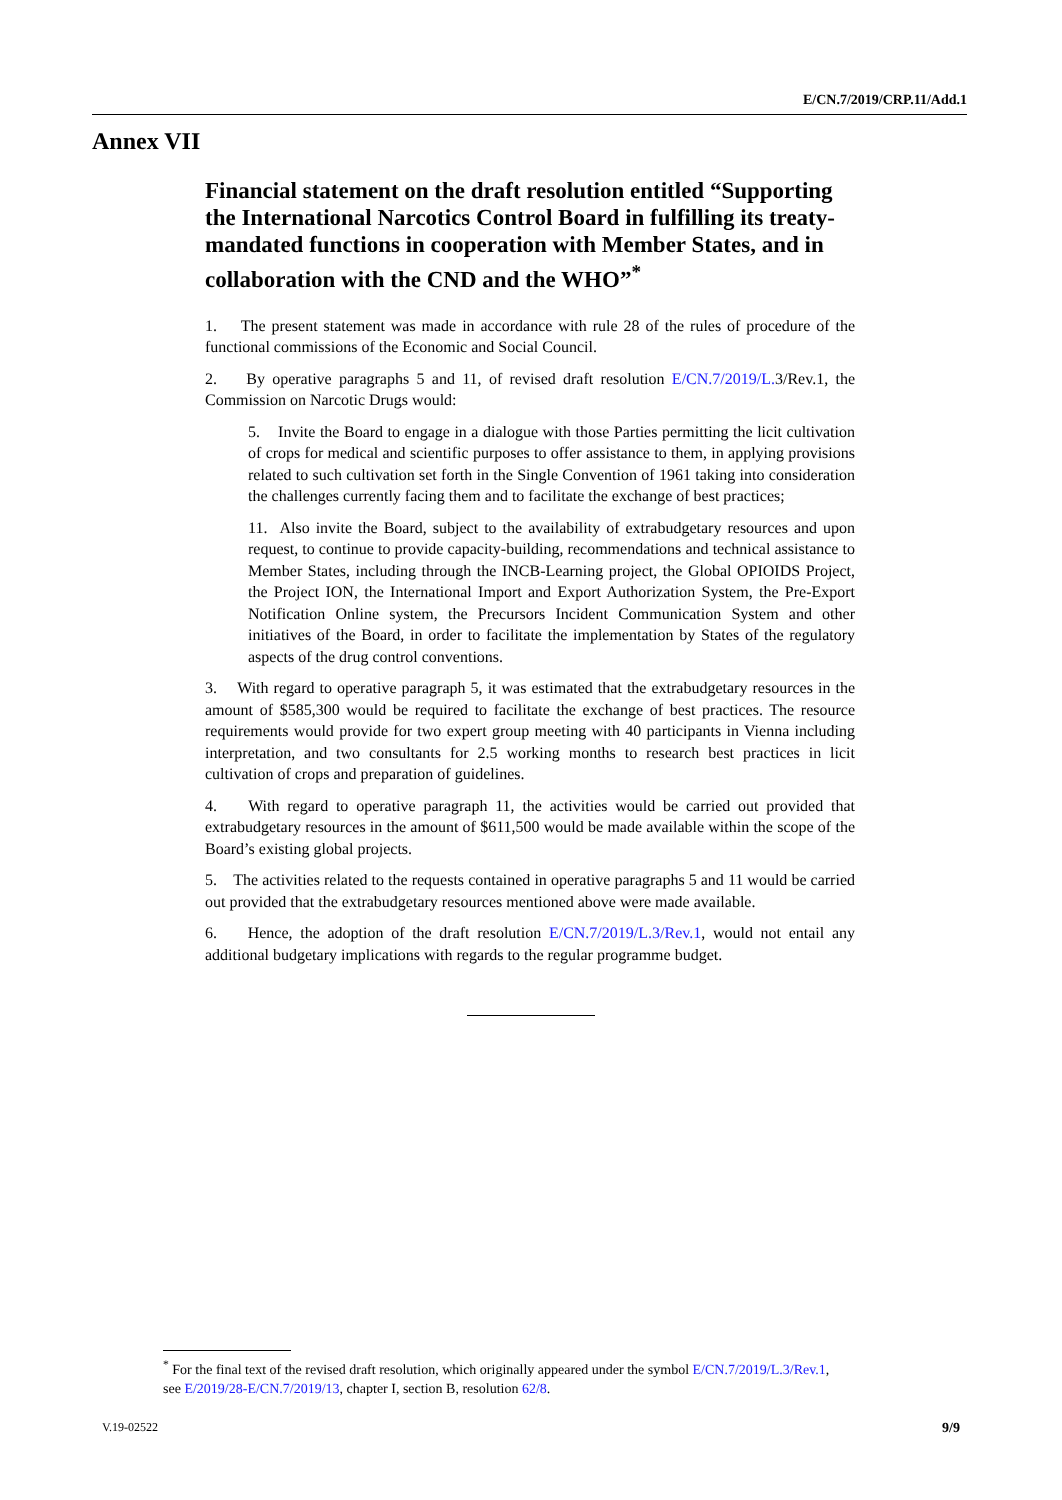E/CN.7/2019/CRP.11/Add.1
Annex VII
Financial statement on the draft resolution entitled “Supporting the International Narcotics Control Board in fulfilling its treaty-mandated functions in cooperation with Member States, and in collaboration with the CND and the WHO”<sup>*</sup>
1. The present statement was made in accordance with rule 28 of the rules of procedure of the functional commissions of the Economic and Social Council.
2. By operative paragraphs 5 and 11, of revised draft resolution E/CN.7/2019/L. 3/Rev.1, the Commission on Narcotic Drugs would:
5. Invite the Board to engage in a dialogue with those Parties permitting the licit cultivation of crops for medical and scientific purposes to offer assistance to them, in applying provisions related to such cultivation set forth in the Single Convention of 1961 taking into consideration the challenges currently facing them and to facilitate the exchange of best practices;
11. Also invite the Board, subject to the availability of extrabudgetary resources and upon request, to continue to provide capacity-building, recommendations and technical assistance to Member States, including through the INCB-Learning project, the Global OPIOIDS Project, the Project ION, the International Import and Export Authorization System, the Pre-Export Notification Online system, the Precursors Incident Communication System and other initiatives of the Board, in order to facilitate the implementation by States of the regulatory aspects of the drug control conventions.
3. With regard to operative paragraph 5, it was estimated that the extrabudgetary resources in the amount of $585,300 would be required to facilitate the exchange of best practices. The resource requirements would provide for two expert group meeting with 40 participants in Vienna including interpretation, and two consultants for 2.5 working months to research best practices in licit cultivation of crops and preparation of guidelines.
4. With regard to operative paragraph 11, the activities would be carried out provided that extrabudgetary resources in the amount of $611,500 would be made available within the scope of the Board’s existing global projects.
5. The activities related to the requests contained in operative paragraphs 5 and 11 would be carried out provided that the extrabudgetary resources mentioned above were made available.
6. Hence, the adoption of the draft resolution E/CN.7/2019/L.3/Rev.1, would not entail any additional budgetary implications with regards to the regular programme budget.
<sup>*</sup> For the final text of the revised draft resolution, which originally appeared under the symbol E/CN.7/2019/L.3/Rev.1, see E/2019/28-E/CN.7/2019/13, chapter I, section B, resolution 62/8.
V.19-02522 9/9